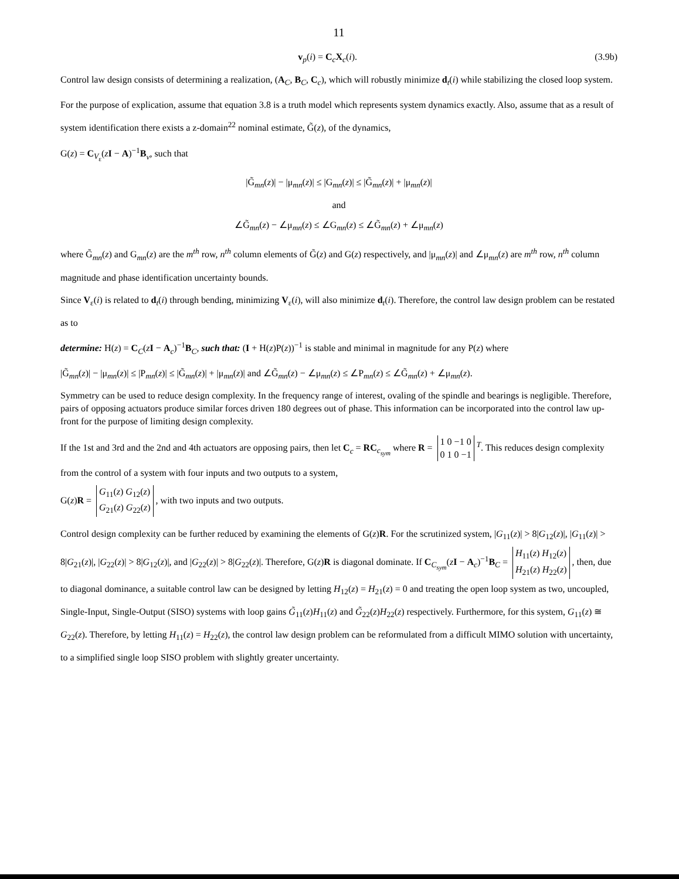11
v<sub>p</sub>(i) = C<sub>c</sub>X<sub>c</sub>(i). (3.9b)
Control law design consists of determining a realization, (A<sub>C</sub>, B<sub>C</sub>, C<sub>c</sub>), which will robustly minimize d<sub>t</sub>(i) while stabilizing the closed loop system.
For the purpose of explication, assume that equation 3.8 is a truth model which represents system dynamics exactly. Also, assume that as a result of system identification there exists a z-domain<sup>22</sup> nominal estimate, G̃(z), of the dynamics,
G(z) = C<sub>V<sub>ε</sub></sub>(zI − A)<sup>−1</sup>B<sub>v</sub>, such that
|G̃<sub>mn</sub>(z)| − |μ<sub>mn</sub>(z)| ≤ |G<sub>mn</sub>(z)| ≤ |G̃<sub>mn</sub>(z)| + |μ<sub>mn</sub>(z)|
and
∠G̃<sub>mn</sub>(z) − ∠μ<sub>mn</sub>(z) ≤ ∠G<sub>mn</sub>(z) ≤ ∠G̃<sub>mn</sub>(z) + ∠μ<sub>mn</sub>(z)
where G̃<sub>mn</sub>(z) and G<sub>mn</sub>(z) are the m<sup>th</sup> row, n<sup>th</sup> column elements of G̃(z) and G(z) respectively, and |μ<sub>mn</sub>(z)| and ∠μ<sub>mn</sub>(z) are m<sup>th</sup> row, n<sup>th</sup> column magnitude and phase identification uncertainty bounds.
Since V<sub>ε</sub>(i) is related to d<sub>t</sub>(i) through bending, minimizing V<sub>ε</sub>(i), will also minimize d<sub>t</sub>(i). Therefore, the control law design problem can be restated as to
determine: H(z) = C<sub>C</sub>(zI − A<sub>c</sub>)<sup>−1</sup>B<sub>C</sub>, such that: (I + H(z)P(z))<sup>−1</sup> is stable and minimal in magnitude for any P(z) where
|G̃<sub>mn</sub>(z)| − |μ<sub>mn</sub>(z)| ≤ |P<sub>mn</sub>(z)| ≤ |G̃<sub>mn</sub>(z)| + |μ<sub>mn</sub>(z)| and ∠G̃<sub>mn</sub>(z) − ∠μ<sub>mn</sub>(z) ≤ ∠P<sub>mn</sub>(z) ≤ ∠G̃<sub>mn</sub>(z) + ∠μ<sub>mn</sub>(z).
Symmetry can be used to reduce design complexity. In the frequency range of interest, ovaling of the spindle and bearings is negligible. Therefore, pairs of opposing actuators produce similar forces driven 180 degrees out of phase. This information can be incorporated into the control law up-front for the purpose of limiting design complexity.
If the 1st and 3rd and the 2nd and 4th actuators are opposing pairs, then let C<sub>c</sub> = RC<sub>c<sub>sym</sub></sub> where R = 1 0 −1 0
0 1 0 −1<sup>T</sup>. This reduces design complexity from the control of a system with four inputs and two outputs to a system,
G(z)R = G<sub>11</sub>(z) G<sub>12</sub>(z)
G<sub>21</sub>(z) G<sub>22</sub>(z), with two inputs and two outputs.
Control design complexity can be further reduced by examining the elements of G(z)R. For the scrutinized system, |G<sub>11</sub>(z)| > 8|G<sub>12</sub>(z)|, |G<sub>11</sub>(z)| > 8|G<sub>21</sub>(z)|, |G<sub>22</sub>(z)| > 8|G<sub>12</sub>(z)|, and |G<sub>22</sub>(z)| > 8|G<sub>22</sub>(z)|. Therefore, G(z)R is diagonal dominate. If C<sub>C<sub>sym</sub></sub>(zI − A<sub>c</sub>)<sup>−1</sup>B<sub>C</sub> = H<sub>11</sub>(z) H<sub>12</sub>(z)
H<sub>21</sub>(z) H<sub>22</sub>(z), then, due to diagonal dominance, a suitable control law can be designed by letting H<sub>12</sub>(z) = H<sub>21</sub>(z) = 0 and treating the open loop system as two, uncoupled, Single-Input, Single-Output (SISO) systems with loop gains G̃<sub>11</sub>(z)H<sub>11</sub>(z) and G̃<sub>22</sub>(z)H<sub>22</sub>(z) respectively. Furthermore, for this system, G<sub>11</sub>(z) ≅ G<sub>22</sub>(z). Therefore, by letting H<sub>11</sub>(z) = H<sub>22</sub>(z), the control law design problem can be reformulated from a difficult MIMO solution with uncertainty, to a simplified single loop SISO problem with slightly greater uncertainty.